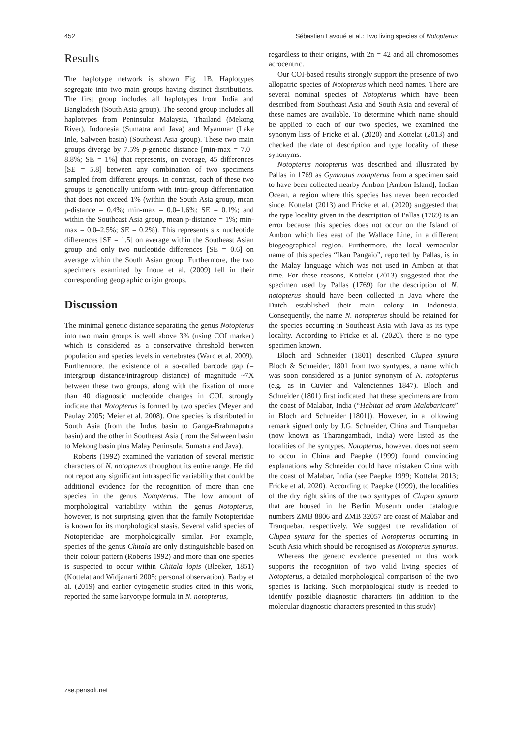452 Sébastien Lavoué et al.: Two living species of Notopterus
Results
The haplotype network is shown Fig. 1B. Haplotypes segregate into two main groups having distinct distributions. The first group includes all haplotypes from India and Bangladesh (South Asia group). The second group includes all haplotypes from Peninsular Malaysia, Thailand (Mekong River), Indonesia (Sumatra and Java) and Myanmar (Lake Inle, Salween basin) (Southeast Asia group). These two main groups diverge by 7.5% p-genetic distance [min-max = 7.0–8.8%; SE = 1%] that represents, on average, 45 differences [SE = 5.8] between any combination of two specimens sampled from different groups. In contrast, each of these two groups is genetically uniform with intra-group differentiation that does not exceed 1% (within the South Asia group, mean p-distance = 0.4%; min-max = 0.0–1.6%; SE = 0.1%; and within the Southeast Asia group, mean p-distance = 1%; min-max = 0.0–2.5%; SE = 0.2%). This represents six nucleotide differences [SE = 1.5] on average within the Southeast Asian group and only two nucleotide differences [SE = 0.6] on average within the South Asian group. Furthermore, the two specimens examined by Inoue et al. (2009) fell in their corresponding geographic origin groups.
Discussion
The minimal genetic distance separating the genus Notopterus into two main groups is well above 3% (using COI marker) which is considered as a conservative threshold between population and species levels in vertebrates (Ward et al. 2009). Furthermore, the existence of a so-called barcode gap (= intergroup distance/intragroup distance) of magnitude ~7X between these two groups, along with the fixation of more than 40 diagnostic nucleotide changes in COI, strongly indicate that Notopterus is formed by two species (Meyer and Paulay 2005; Meier et al. 2008). One species is distributed in South Asia (from the Indus basin to Ganga-Brahmaputra basin) and the other in Southeast Asia (from the Salween basin to Mekong basin plus Malay Peninsula, Sumatra and Java).
Roberts (1992) examined the variation of several meristic characters of N. notopterus throughout its entire range. He did not report any significant intraspecific variability that could be additional evidence for the recognition of more than one species in the genus Notopterus. The low amount of morphological variability within the genus Notopterus, however, is not surprising given that the family Notopteridae is known for its morphological stasis. Several valid species of Notopteridae are morphologically similar. For example, species of the genus Chitala are only distinguishable based on their colour pattern (Roberts 1992) and more than one species is suspected to occur within Chitala lopis (Bleeker, 1851) (Kottelat and Widjanarti 2005; personal observation). Barby et al. (2019) and earlier cytogenetic studies cited in this work, reported the same karyotype formula in N. notopterus,
regardless to their origins, with 2n = 42 and all chromosomes acrocentric.
Our COI-based results strongly support the presence of two allopatric species of Notopterus which need names. There are several nominal species of Notopterus which have been described from Southeast Asia and South Asia and several of these names are available. To determine which name should be applied to each of our two species, we examined the synonym lists of Fricke et al. (2020) and Kottelat (2013) and checked the date of description and type locality of these synonyms.
Notopterus notopterus was described and illustrated by Pallas in 1769 as Gymnotus notopterus from a specimen said to have been collected nearby Ambon [Ambon Island], Indian Ocean, a region where this species has never been recorded since. Kottelat (2013) and Fricke et al. (2020) suggested that the type locality given in the description of Pallas (1769) is an error because this species does not occur on the Island of Ambon which lies east of the Wallace Line, in a different biogeographical region. Furthermore, the local vernacular name of this species “Ikan Pangaio”, reported by Pallas, is in the Malay language which was not used in Ambon at that time. For these reasons, Kottelat (2013) suggested that the specimen used by Pallas (1769) for the description of N. notopterus should have been collected in Java where the Dutch established their main colony in Indonesia. Consequently, the name N. notopterus should be retained for the species occurring in Southeast Asia with Java as its type locality. According to Fricke et al. (2020), there is no type specimen known.
Bloch and Schneider (1801) described Clupea synura Bloch & Schneider, 1801 from two syntypes, a name which was soon considered as a junior synonym of N. notopterus (e.g. as in Cuvier and Valenciennes 1847). Bloch and Schneider (1801) first indicated that these specimens are from the coast of Malabar, India (“Habitat ad oram Malabaricam” in Bloch and Schneider [1801]). However, in a following remark signed only by J.G. Schneider, China and Tranquebar (now known as Tharangambadi, India) were listed as the localities of the syntypes. Notopterus, however, does not seem to occur in China and Paepke (1999) found convincing explanations why Schneider could have mistaken China with the coast of Malabar, India (see Paepke 1999; Kottelat 2013; Fricke et al. 2020). According to Paepke (1999), the localities of the dry right skins of the two syntypes of Clupea synura that are housed in the Berlin Museum under catalogue numbers ZMB 8806 and ZMB 32057 are coast of Malabar and Tranquebar, respectively. We suggest the revalidation of Clupea synura for the species of Notopterus occurring in South Asia which should be recognised as Notopterus synurus.
Whereas the genetic evidence presented in this work supports the recognition of two valid living species of Notopterus, a detailed morphological comparison of the two species is lacking. Such morphological study is needed to identify possible diagnostic characters (in addition to the molecular diagnostic characters presented in this study)
zse.pensoft.net